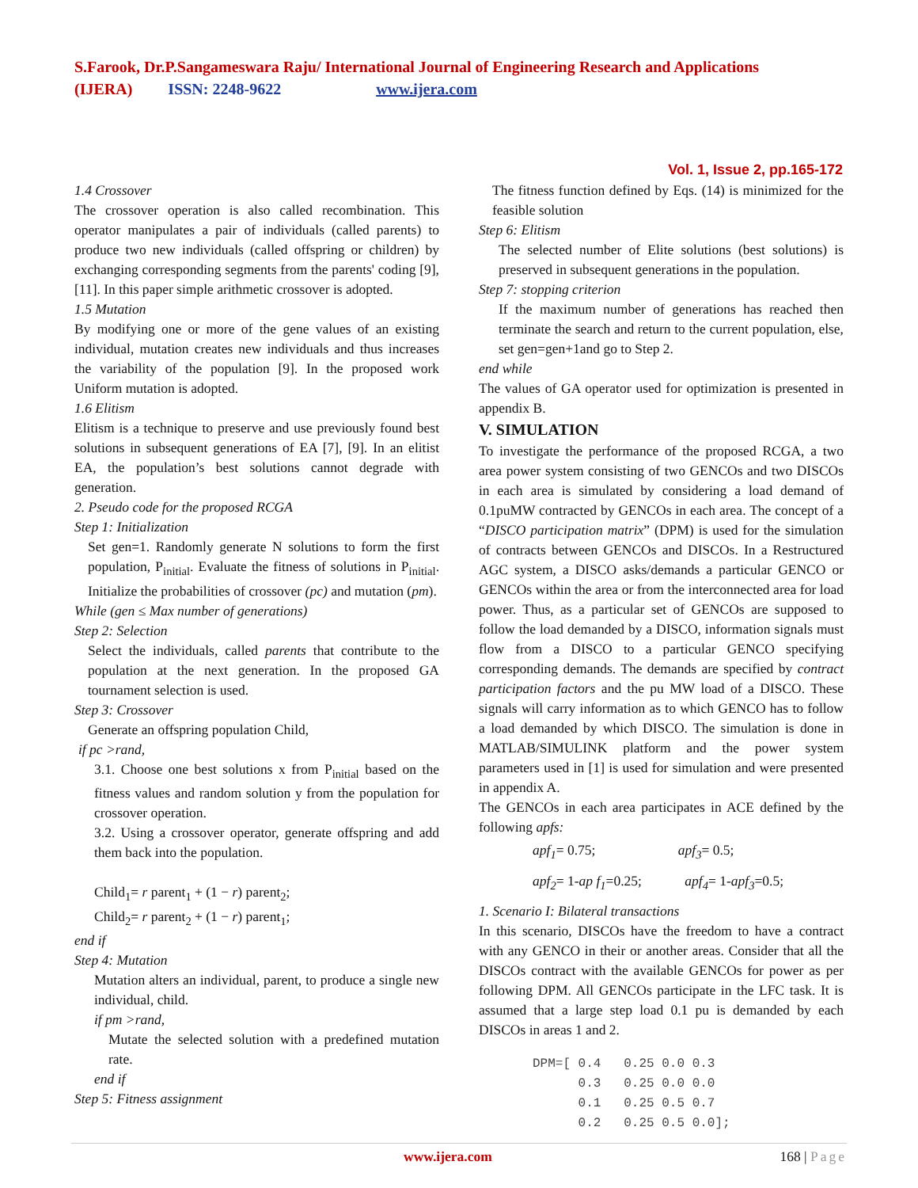S.Farook, Dr.P.Sangameswara Raju/ International Journal of Engineering Research and Applications
(IJERA) ISSN: 2248-9622 www.ijera.com
Vol. 1, Issue 2, pp.165-172
1.4 Crossover
The crossover operation is also called recombination. This operator manipulates a pair of individuals (called parents) to produce two new individuals (called offspring or children) by exchanging corresponding segments from the parents' coding [9], [11]. In this paper simple arithmetic crossover is adopted.
1.5 Mutation
By modifying one or more of the gene values of an existing individual, mutation creates new individuals and thus increases the variability of the population [9]. In the proposed work Uniform mutation is adopted.
1.6 Elitism
Elitism is a technique to preserve and use previously found best solutions in subsequent generations of EA [7], [9]. In an elitist EA, the population’s best solutions cannot degrade with generation.
2. Pseudo code for the proposed RCGA
Step 1: Initialization
Set gen=1. Randomly generate N solutions to form the first population, P<sub>initial</sub>. Evaluate the fitness of solutions in P<sub>initial</sub>. Initialize the probabilities of crossover (pc) and mutation (pm).
While (gen ≤ Max number of generations)
Step 2: Selection
Select the individuals, called parents that contribute to the population at the next generation. In the proposed GA tournament selection is used.
Step 3: Crossover
Generate an offspring population Child,
if pc >rand,
3.1. Choose one best solutions x from P<sub>initial</sub> based on the fitness values and random solution y from the population for crossover operation.
3.2. Using a crossover operator, generate offspring and add them back into the population.
Child<sub>1</sub>= r parent<sub>1</sub> + (1 − r) parent<sub>2</sub>;
Child<sub>2</sub>= r parent<sub>2</sub> + (1 − r) parent<sub>1</sub>;
end if
Step 4: Mutation
Mutation alters an individual, parent, to produce a single new individual, child.
if pm >rand,
Mutate the selected solution with a predefined mutation rate.
end if
Step 5: Fitness assignment
The fitness function defined by Eqs. (14) is minimized for the feasible solution
Step 6: Elitism
The selected number of Elite solutions (best solutions) is preserved in subsequent generations in the population.
Step 7: stopping criterion
If the maximum number of generations has reached then terminate the search and return to the current population, else, set gen=gen+1and go to Step 2.
end while
The values of GA operator used for optimization is presented in appendix B.
V. SIMULATION
To investigate the performance of the proposed RCGA, a two area power system consisting of two GENCOs and two DISCOs in each area is simulated by considering a load demand of 0.1puMW contracted by GENCOs in each area. The concept of a “DISCO participation matrix” (DPM) is used for the simulation of contracts between GENCOs and DISCOs. In a Restructured AGC system, a DISCO asks/demands a particular GENCO or GENCOs within the area or from the interconnected area for load power. Thus, as a particular set of GENCOs are supposed to follow the load demanded by a DISCO, information signals must flow from a DISCO to a particular GENCO specifying corresponding demands. The demands are specified by contract participation factors and the pu MW load of a DISCO. These signals will carry information as to which GENCO has to follow a load demanded by which DISCO. The simulation is done in MATLAB/SIMULINK platform and the power system parameters used in [1] is used for simulation and were presented in appendix A.
The GENCOs in each area participates in ACE defined by the following apfs:
apf<sub>1</sub>= 0.75; apf<sub>3</sub>= 0.5;
apf<sub>2</sub>= 1-ap f<sub>1</sub>=0.25; apf<sub>4</sub>= 1-apf<sub>3</sub>=0.5;
1. Scenario I: Bilateral transactions
In this scenario, DISCOs have the freedom to have a contract with any GENCO in their or another areas. Consider that all the DISCOs contract with the available GENCOs for power as per following DPM. All GENCOs participate in the LFC task. It is assumed that a large step load 0.1 pu is demanded by each DISCOs in areas 1 and 2.
DPM=[ 0.4   0.25 0.0 0.3
      0.3   0.25 0.0 0.0
      0.1   0.25 0.5 0.7
      0.2   0.25 0.5 0.0];
www.ijera.com 168 | Page